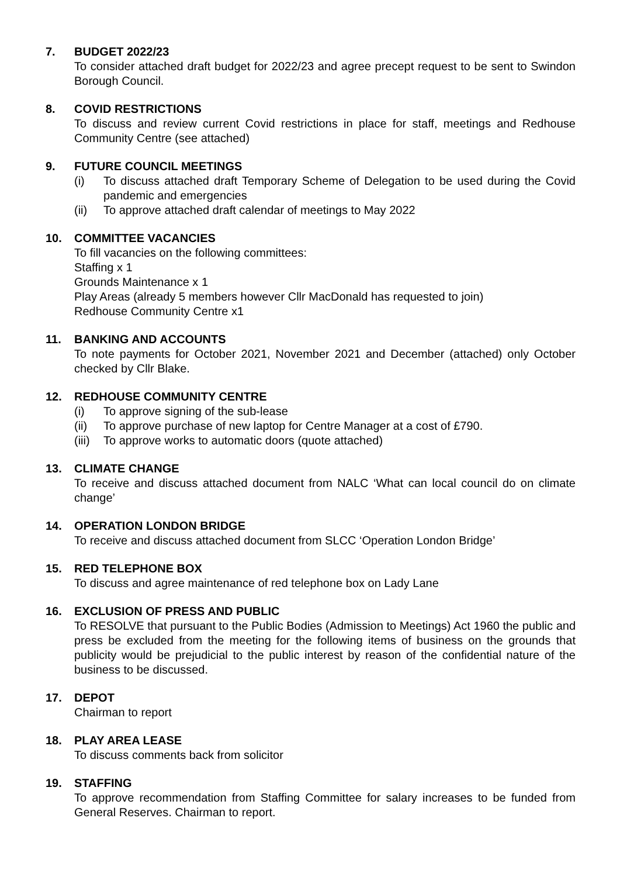7. BUDGET 2022/23
To consider attached draft budget for 2022/23 and agree precept request to be sent to Swindon Borough Council.
8. COVID RESTRICTIONS
To discuss and review current Covid restrictions in place for staff, meetings and Redhouse Community Centre (see attached)
9. FUTURE COUNCIL MEETINGS
(i) To discuss attached draft Temporary Scheme of Delegation to be used during the Covid pandemic and emergencies
(ii) To approve attached draft calendar of meetings to May 2022
10. COMMITTEE VACANCIES
To fill vacancies on the following committees:
Staffing x 1
Grounds Maintenance x 1
Play Areas (already 5 members however Cllr MacDonald has requested to join)
Redhouse Community Centre x1
11. BANKING AND ACCOUNTS
To note payments for October 2021, November 2021 and December (attached) only October checked by Cllr Blake.
12. REDHOUSE COMMUNITY CENTRE
(i) To approve signing of the sub-lease
(ii) To approve purchase of new laptop for Centre Manager at a cost of £790.
(iii) To approve works to automatic doors (quote attached)
13. CLIMATE CHANGE
To receive and discuss attached document from NALC ‘What can local council do on climate change’
14. OPERATION LONDON BRIDGE
To receive and discuss attached document from SLCC ‘Operation London Bridge’
15. RED TELEPHONE BOX
To discuss and agree maintenance of red telephone box on Lady Lane
16. EXCLUSION OF PRESS AND PUBLIC
To RESOLVE that pursuant to the Public Bodies (Admission to Meetings) Act 1960 the public and press be excluded from the meeting for the following items of business on the grounds that publicity would be prejudicial to the public interest by reason of the confidential nature of the business to be discussed.
17. DEPOT
Chairman to report
18. PLAY AREA LEASE
To discuss comments back from solicitor
19. STAFFING
To approve recommendation from Staffing Committee for salary increases to be funded from General Reserves. Chairman to report.